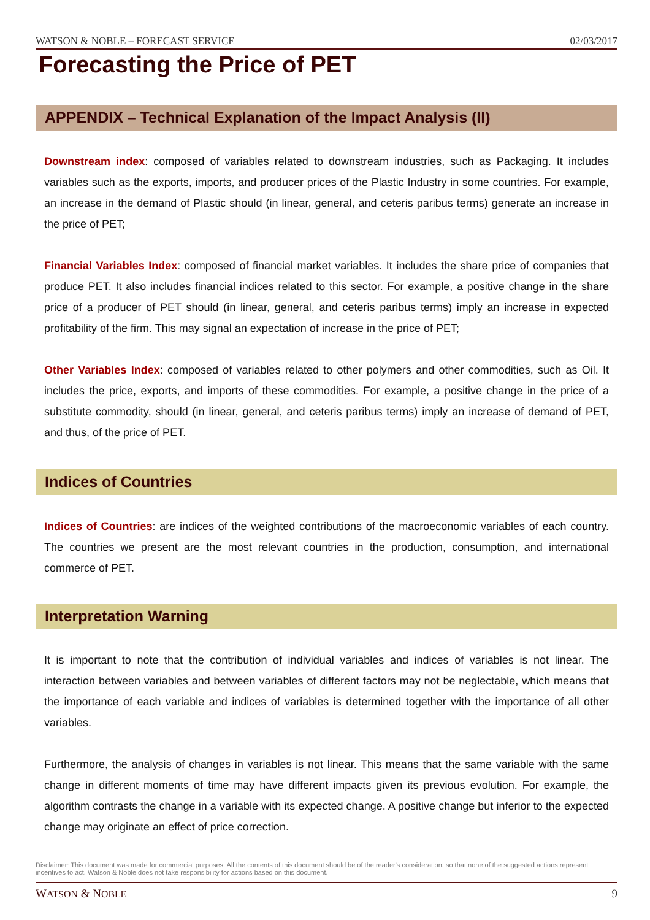WATSON & NOBLE – FORECAST SERVICE 02/03/2017
Forecasting the Price of PET
APPENDIX – Technical Explanation of the Impact Analysis (II)
Downstream index: composed of variables related to downstream industries, such as Packaging. It includes variables such as the exports, imports, and producer prices of the Plastic Industry in some countries. For example, an increase in the demand of Plastic should (in linear, general, and ceteris paribus terms) generate an increase in the price of PET;
Financial Variables Index: composed of financial market variables. It includes the share price of companies that produce PET. It also includes financial indices related to this sector. For example, a positive change in the share price of a producer of PET should (in linear, general, and ceteris paribus terms) imply an increase in expected profitability of the firm. This may signal an expectation of increase in the price of PET;
Other Variables Index: composed of variables related to other polymers and other commodities, such as Oil. It includes the price, exports, and imports of these commodities. For example, a positive change in the price of a substitute commodity, should (in linear, general, and ceteris paribus terms) imply an increase of demand of PET, and thus, of the price of PET.
Indices of Countries
Indices of Countries: are indices of the weighted contributions of the macroeconomic variables of each country. The countries we present are the most relevant countries in the production, consumption, and international commerce of PET.
Interpretation Warning
It is important to note that the contribution of individual variables and indices of variables is not linear. The interaction between variables and between variables of different factors may not be neglectable, which means that the importance of each variable and indices of variables is determined together with the importance of all other variables.
Furthermore, the analysis of changes in variables is not linear. This means that the same variable with the same change in different moments of time may have different impacts given its previous evolution. For example, the algorithm contrasts the change in a variable with its expected change. A positive change but inferior to the expected change may originate an effect of price correction.
Disclaimer: This document was made for commercial purposes. All the contents of this document should be of the reader's consideration, so that none of the suggested actions represent incentives to act. Watson & Noble does not take responsibility for actions based on this document.
WATSON & NOBLE 9